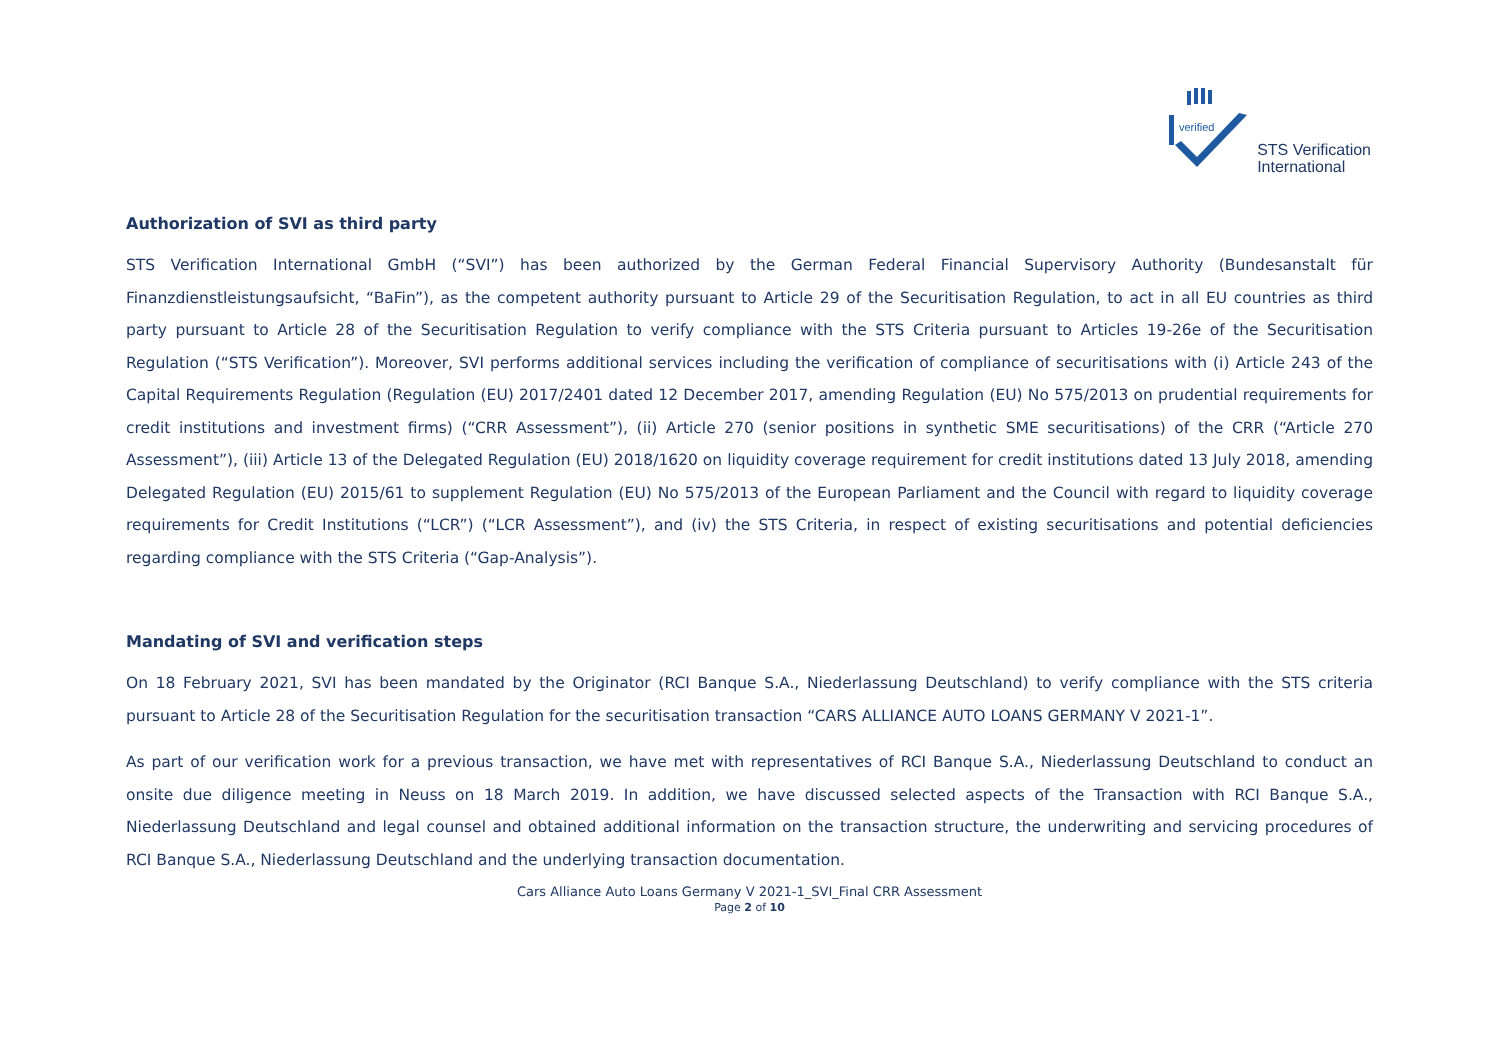verified
STS Verification
International
Authorization of SVI as third party
STS Verification International GmbH (“SVI”) has been authorized by the German Federal Financial Supervisory Authority (Bundesanstalt für Finanzdienstleistungsaufsicht, “BaFin”), as the competent authority pursuant to Article 29 of the Securitisation Regulation, to act in all EU countries as third party pursuant to Article 28 of the Securitisation Regulation to verify compliance with the STS Criteria pursuant to Articles 19-26e of the Securitisation Regulation (“STS Verification”). Moreover, SVI performs additional services including the verification of compliance of securitisations with (i) Article 243 of the Capital Requirements Regulation (Regulation (EU) 2017/2401 dated 12 December 2017, amending Regulation (EU) No 575/2013 on prudential requirements for credit institutions and investment firms) (“CRR Assessment”), (ii) Article 270 (senior positions in synthetic SME securitisations) of the CRR (“Article 270 Assessment”), (iii) Article 13 of the Delegated Regulation (EU) 2018/1620 on liquidity coverage requirement for credit institutions dated 13 July 2018, amending Delegated Regulation (EU) 2015/61 to supplement Regulation (EU) No 575/2013 of the European Parliament and the Council with regard to liquidity coverage requirements for Credit Institutions (“LCR”) (“LCR Assessment”), and (iv) the STS Criteria, in respect of existing securitisations and potential deficiencies regarding compliance with the STS Criteria (“Gap-Analysis”).
Mandating of SVI and verification steps
On 18 February 2021, SVI has been mandated by the Originator (RCI Banque S.A., Niederlassung Deutschland) to verify compliance with the STS criteria pursuant to Article 28 of the Securitisation Regulation for the securitisation transaction “CARS ALLIANCE AUTO LOANS GERMANY V 2021-1”.
As part of our verification work for a previous transaction, we have met with representatives of RCI Banque S.A., Niederlassung Deutschland to conduct an onsite due diligence meeting in Neuss on 18 March 2019. In addition, we have discussed selected aspects of the Transaction with RCI Banque S.A., Niederlassung Deutschland and legal counsel and obtained additional information on the transaction structure, the underwriting and servicing procedures of RCI Banque S.A., Niederlassung Deutschland and the underlying transaction documentation.
Cars Alliance Auto Loans Germany V 2021-1_SVI_Final CRR Assessment
Page 2 of 10